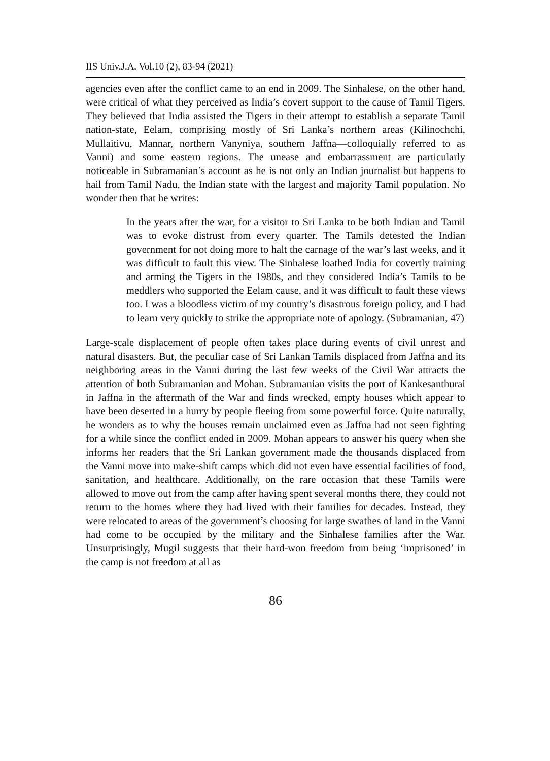IIS Univ.J.A. Vol.10 (2), 83-94 (2021)
agencies even after the conflict came to an end in 2009. The Sinhalese, on the other hand, were critical of what they perceived as India’s covert support to the cause of Tamil Tigers. They believed that India assisted the Tigers in their attempt to establish a separate Tamil nation-state, Eelam, comprising mostly of Sri Lanka’s northern areas (Kilinochchi, Mullaitivu, Mannar, northern Vanyniya, southern Jaffna—colloquially referred to as Vanni) and some eastern regions. The unease and embarrassment are particularly noticeable in Subramanian’s account as he is not only an Indian journalist but happens to hail from Tamil Nadu, the Indian state with the largest and majority Tamil population. No wonder then that he writes:
In the years after the war, for a visitor to Sri Lanka to be both Indian and Tamil was to evoke distrust from every quarter. The Tamils detested the Indian government for not doing more to halt the carnage of the war’s last weeks, and it was difficult to fault this view. The Sinhalese loathed India for covertly training and arming the Tigers in the 1980s, and they considered India’s Tamils to be meddlers who supported the Eelam cause, and it was difficult to fault these views too. I was a bloodless victim of my country’s disastrous foreign policy, and I had to learn very quickly to strike the appropriate note of apology. (Subramanian, 47)
Large-scale displacement of people often takes place during events of civil unrest and natural disasters. But, the peculiar case of Sri Lankan Tamils displaced from Jaffna and its neighboring areas in the Vanni during the last few weeks of the Civil War attracts the attention of both Subramanian and Mohan. Subramanian visits the port of Kankesanthurai in Jaffna in the aftermath of the War and finds wrecked, empty houses which appear to have been deserted in a hurry by people fleeing from some powerful force. Quite naturally, he wonders as to why the houses remain unclaimed even as Jaffna had not seen fighting for a while since the conflict ended in 2009. Mohan appears to answer his query when she informs her readers that the Sri Lankan government made the thousands displaced from the Vanni move into make-shift camps which did not even have essential facilities of food, sanitation, and healthcare. Additionally, on the rare occasion that these Tamils were allowed to move out from the camp after having spent several months there, they could not return to the homes where they had lived with their families for decades. Instead, they were relocated to areas of the government’s choosing for large swathes of land in the Vanni had come to be occupied by the military and the Sinhalese families after the War. Unsurprisingly, Mugil suggests that their hard-won freedom from being ‘imprisoned’ in the camp is not freedom at all as
86